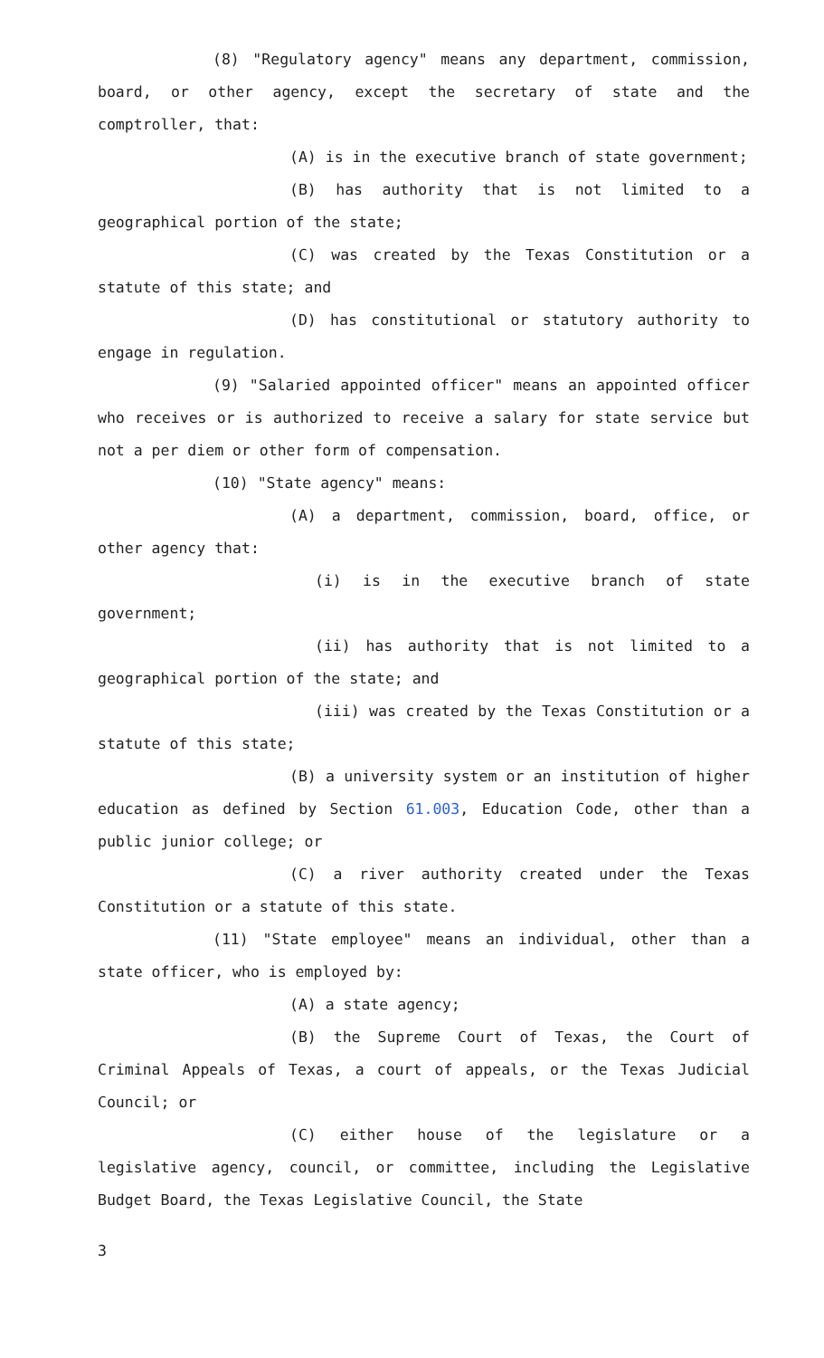(8) "Regulatory agency" means any department, commission, board, or other agency, except the secretary of state and the comptroller, that:
(A) is in the executive branch of state government;
(B) has authority that is not limited to a geographical portion of the state;
(C) was created by the Texas Constitution or a statute of this state; and
(D) has constitutional or statutory authority to engage in regulation.
(9) "Salaried appointed officer" means an appointed officer who receives or is authorized to receive a salary for state service but not a per diem or other form of compensation.
(10) "State agency" means:
(A) a department, commission, board, office, or other agency that:
(i) is in the executive branch of state government;
(ii) has authority that is not limited to a geographical portion of the state; and
(iii) was created by the Texas Constitution or a statute of this state;
(B) a university system or an institution of higher education as defined by Section 61.003, Education Code, other than a public junior college; or
(C) a river authority created under the Texas Constitution or a statute of this state.
(11) "State employee" means an individual, other than a state officer, who is employed by:
(A) a state agency;
(B) the Supreme Court of Texas, the Court of Criminal Appeals of Texas, a court of appeals, or the Texas Judicial Council; or
(C) either house of the legislature or a legislative agency, council, or committee, including the Legislative Budget Board, the Texas Legislative Council, the State
3